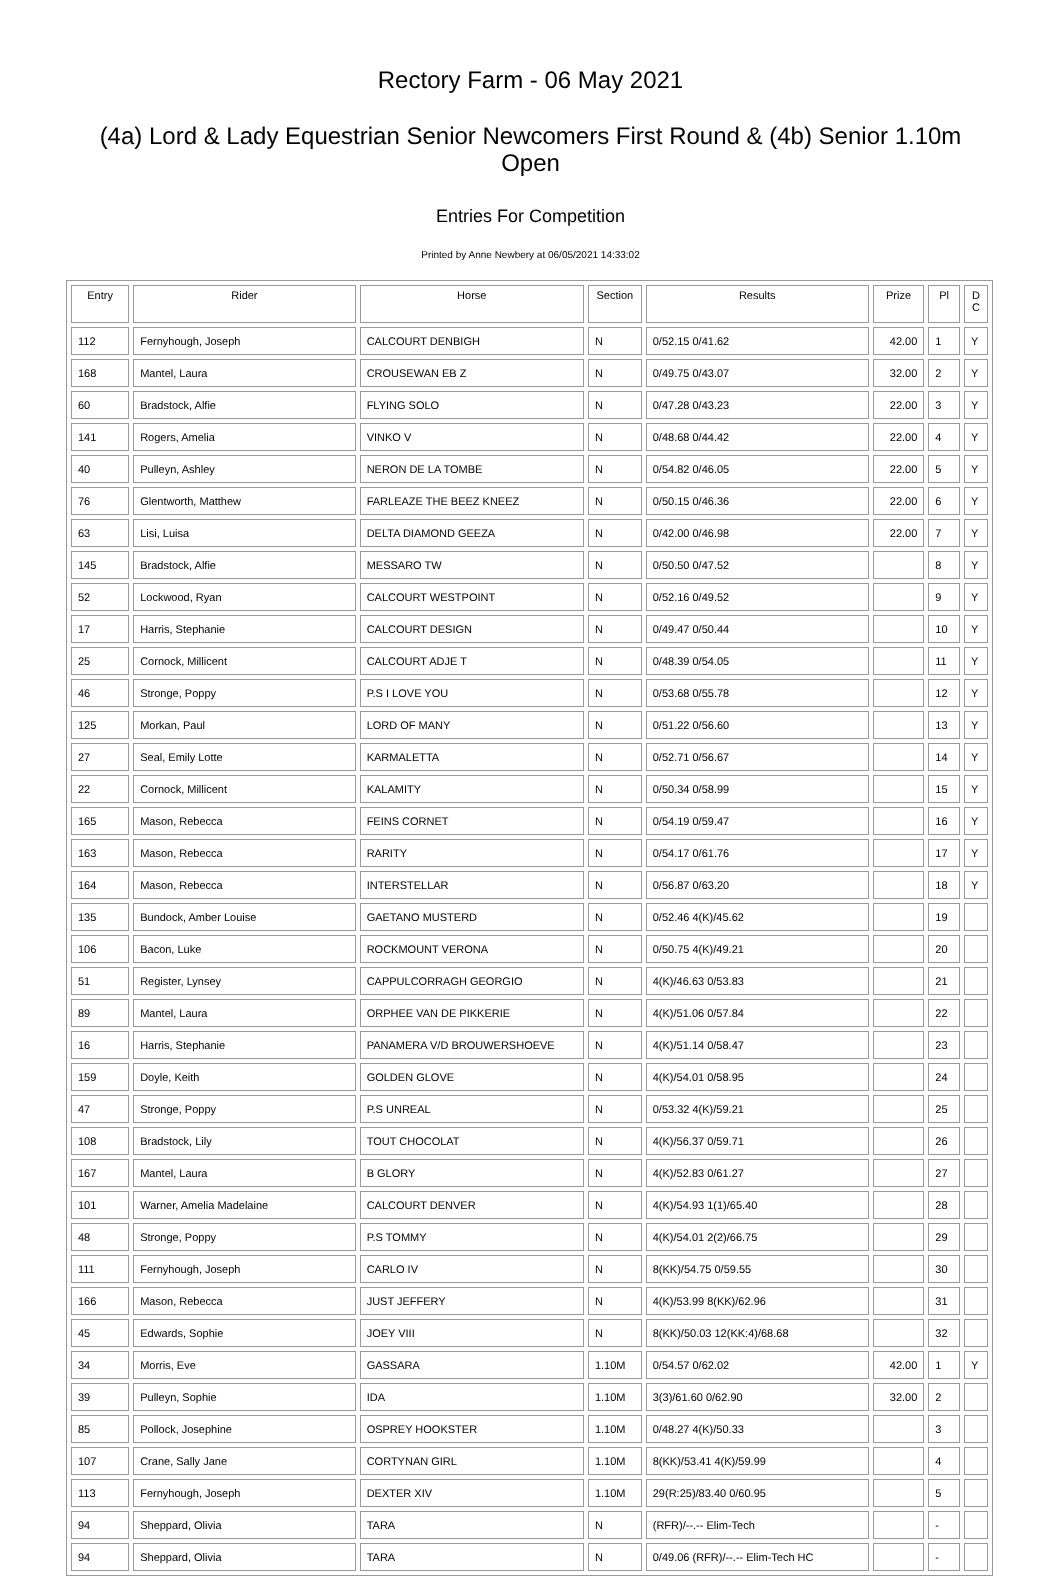Rectory Farm - 06 May 2021
(4a) Lord & Lady Equestrian Senior Newcomers First Round & (4b) Senior 1.10m Open
Entries For Competition
Printed by Anne Newbery at 06/05/2021 14:33:02
| Entry | Rider | Horse | Section | Results | Prize | Pl | D C |
| --- | --- | --- | --- | --- | --- | --- | --- |
| 112 | Fernyhough, Joseph | CALCOURT DENBIGH | N | 0/52.15 0/41.62 | 42.00 | 1 | Y |
| 168 | Mantel, Laura | CROUSEWAN EB Z | N | 0/49.75 0/43.07 | 32.00 | 2 | Y |
| 60 | Bradstock, Alfie | FLYING SOLO | N | 0/47.28 0/43.23 | 22.00 | 3 | Y |
| 141 | Rogers, Amelia | VINKO V | N | 0/48.68 0/44.42 | 22.00 | 4 | Y |
| 40 | Pulleyn, Ashley | NERON DE LA TOMBE | N | 0/54.82 0/46.05 | 22.00 | 5 | Y |
| 76 | Glentworth, Matthew | FARLEAZE THE BEEZ KNEEZ | N | 0/50.15 0/46.36 | 22.00 | 6 | Y |
| 63 | Lisi, Luisa | DELTA DIAMOND GEEZA | N | 0/42.00 0/46.98 | 22.00 | 7 | Y |
| 145 | Bradstock, Alfie | MESSARO TW | N | 0/50.50 0/47.52 | | 8 | Y |
| 52 | Lockwood, Ryan | CALCOURT WESTPOINT | N | 0/52.16 0/49.52 | | 9 | Y |
| 17 | Harris, Stephanie | CALCOURT DESIGN | N | 0/49.47 0/50.44 | | 10 | Y |
| 25 | Cornock, Millicent | CALCOURT ADJE T | N | 0/48.39 0/54.05 | | 11 | Y |
| 46 | Stronge, Poppy | P.S I LOVE YOU | N | 0/53.68 0/55.78 | | 12 | Y |
| 125 | Morkan, Paul | LORD OF MANY | N | 0/51.22 0/56.60 | | 13 | Y |
| 27 | Seal, Emily Lotte | KARMALETTA | N | 0/52.71 0/56.67 | | 14 | Y |
| 22 | Cornock, Millicent | KALAMITY | N | 0/50.34 0/58.99 | | 15 | Y |
| 165 | Mason, Rebecca | FEINS CORNET | N | 0/54.19 0/59.47 | | 16 | Y |
| 163 | Mason, Rebecca | RARITY | N | 0/54.17 0/61.76 | | 17 | Y |
| 164 | Mason, Rebecca | INTERSTELLAR | N | 0/56.87 0/63.20 | | 18 | Y |
| 135 | Bundock, Amber Louise | GAETANO MUSTERD | N | 0/52.46 4(K)/45.62 | | 19 | |
| 106 | Bacon, Luke | ROCKMOUNT VERONA | N | 0/50.75 4(K)/49.21 | | 20 | |
| 51 | Register, Lynsey | CAPPULCORRAGH GEORGIO | N | 4(K)/46.63 0/53.83 | | 21 | |
| 89 | Mantel, Laura | ORPHEE VAN DE PIKKERIE | N | 4(K)/51.06 0/57.84 | | 22 | |
| 16 | Harris, Stephanie | PANAMERA V/D BROUWERSHOEVE | N | 4(K)/51.14 0/58.47 | | 23 | |
| 159 | Doyle, Keith | GOLDEN GLOVE | N | 4(K)/54.01 0/58.95 | | 24 | |
| 47 | Stronge, Poppy | P.S UNREAL | N | 0/53.32 4(K)/59.21 | | 25 | |
| 108 | Bradstock, Lily | TOUT CHOCOLAT | N | 4(K)/56.37 0/59.71 | | 26 | |
| 167 | Mantel, Laura | B GLORY | N | 4(K)/52.83 0/61.27 | | 27 | |
| 101 | Warner, Amelia Madelaine | CALCOURT DENVER | N | 4(K)/54.93 1(1)/65.40 | | 28 | |
| 48 | Stronge, Poppy | P.S TOMMY | N | 4(K)/54.01 2(2)/66.75 | | 29 | |
| 111 | Fernyhough, Joseph | CARLO IV | N | 8(KK)/54.75 0/59.55 | | 30 | |
| 166 | Mason, Rebecca | JUST JEFFERY | N | 4(K)/53.99 8(KK)/62.96 | | 31 | |
| 45 | Edwards, Sophie | JOEY VIII | N | 8(KK)/50.03 12(KK:4)/68.68 | | 32 | |
| 34 | Morris, Eve | GASSARA | 1.10M | 0/54.57 0/62.02 | 42.00 | 1 | Y |
| 39 | Pulleyn, Sophie | IDA | 1.10M | 3(3)/61.60 0/62.90 | 32.00 | 2 | |
| 85 | Pollock, Josephine | OSPREY HOOKSTER | 1.10M | 0/48.27 4(K)/50.33 | | 3 | |
| 107 | Crane, Sally Jane | CORTYNAN GIRL | 1.10M | 8(KK)/53.41 4(K)/59.99 | | 4 | |
| 113 | Fernyhough, Joseph | DEXTER XIV | 1.10M | 29(R:25)/83.40 0/60.95 | | 5 | |
| 94 | Sheppard, Olivia | TARA | N | (RFR)/--.-- Elim-Tech | | - | |
| 94 | Sheppard, Olivia | TARA | N | 0/49.06 (RFR)/--.-- Elim-Tech HC | | - | |